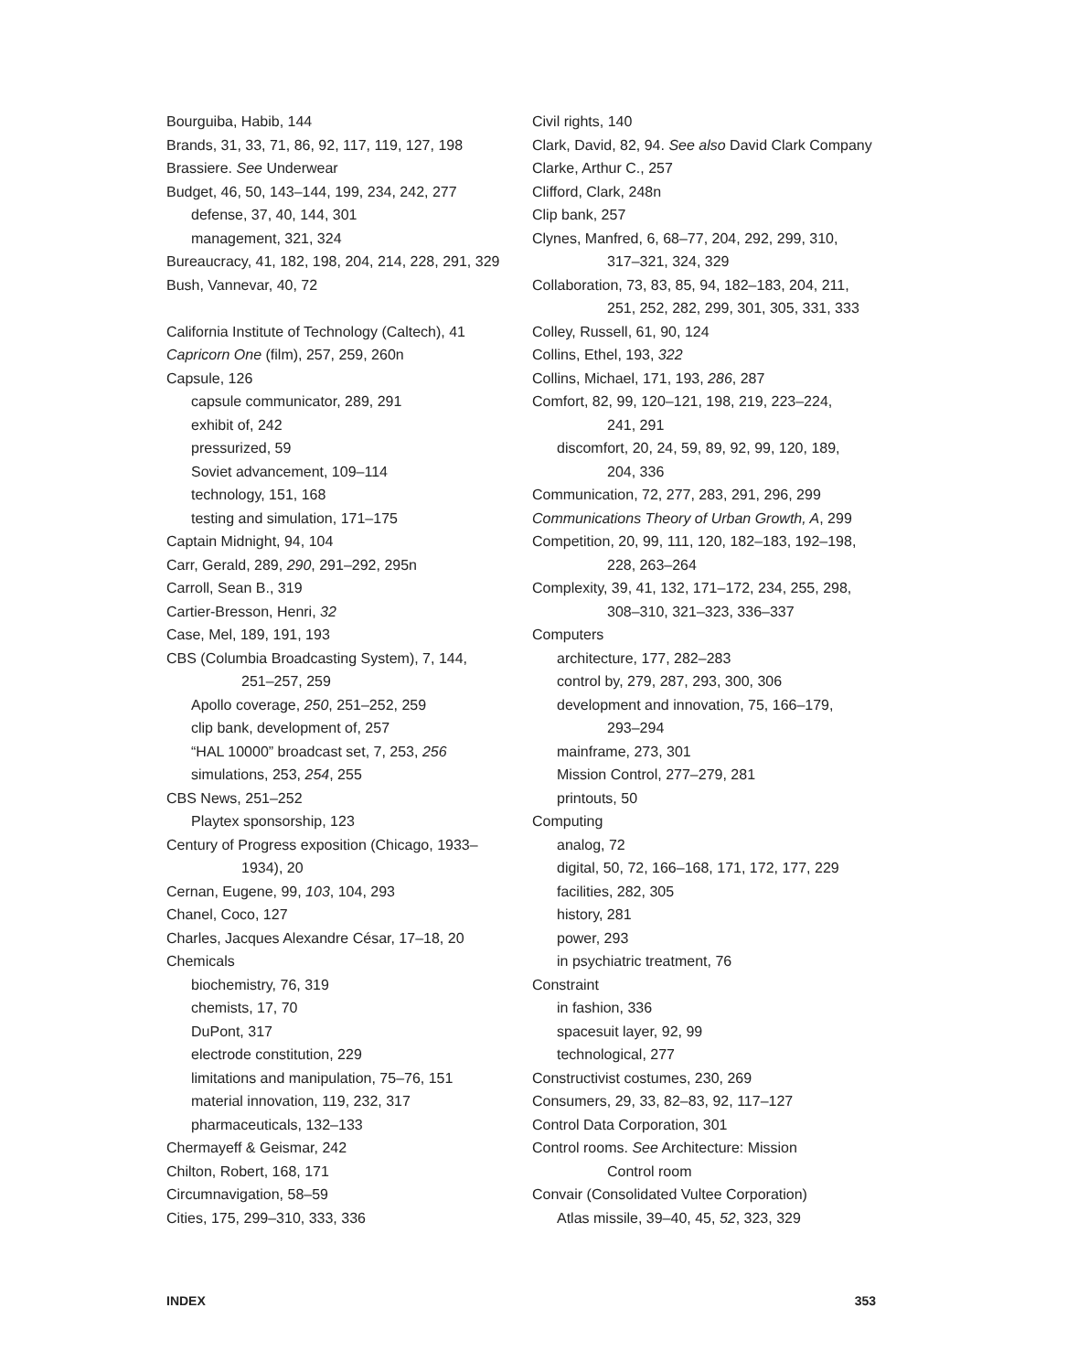Bourguiba, Habib, 144
Brands, 31, 33, 71, 86, 92, 117, 119, 127, 198
Brassiere. See Underwear
Budget, 46, 50, 143–144, 199, 234, 242, 277
defense, 37, 40, 144, 301
management, 321, 324
Bureaucracy, 41, 182, 198, 204, 214, 228, 291, 329
Bush, Vannevar, 40, 72
California Institute of Technology (Caltech), 41
Capricorn One (film), 257, 259, 260n
Capsule, 126
capsule communicator, 289, 291
exhibit of, 242
pressurized, 59
Soviet advancement, 109–114
technology, 151, 168
testing and simulation, 171–175
Captain Midnight, 94, 104
Carr, Gerald, 289, 290, 291–292, 295n
Carroll, Sean B., 319
Cartier-Bresson, Henri, 32
Case, Mel, 189, 191, 193
CBS (Columbia Broadcasting System), 7, 144,
251–257, 259
Apollo coverage, 250, 251–252, 259
clip bank, development of, 257
“HAL 10000” broadcast set, 7, 253, 256
simulations, 253, 254, 255
CBS News, 251–252
Playtex sponsorship, 123
Century of Progress exposition (Chicago, 1933–
1934), 20
Cernan, Eugene, 99, 103, 104, 293
Chanel, Coco, 127
Charles, Jacques Alexandre César, 17–18, 20
Chemicals
biochemistry, 76, 319
chemists, 17, 70
DuPont, 317
electrode constitution, 229
limitations and manipulation, 75–76, 151
material innovation, 119, 232, 317
pharmaceuticals, 132–133
Chermayeff & Geismar, 242
Chilton, Robert, 168, 171
Circumnavigation, 58–59
Cities, 175, 299–310, 333, 336
Civil rights, 140
Clark, David, 82, 94. See also David Clark Company
Clarke, Arthur C., 257
Clifford, Clark, 248n
Clip bank, 257
Clynes, Manfred, 6, 68–77, 204, 292, 299, 310,
317–321, 324, 329
Collaboration, 73, 83, 85, 94, 182–183, 204, 211,
251, 252, 282, 299, 301, 305, 331, 333
Colley, Russell, 61, 90, 124
Collins, Ethel, 193, 322
Collins, Michael, 171, 193, 286, 287
Comfort, 82, 99, 120–121, 198, 219, 223–224,
241, 291
discomfort, 20, 24, 59, 89, 92, 99, 120, 189,
204, 336
Communication, 72, 277, 283, 291, 296, 299
Communications Theory of Urban Growth, A, 299
Competition, 20, 99, 111, 120, 182–183, 192–198,
228, 263–264
Complexity, 39, 41, 132, 171–172, 234, 255, 298,
308–310, 321–323, 336–337
Computers
architecture, 177, 282–283
control by, 279, 287, 293, 300, 306
development and innovation, 75, 166–179,
293–294
mainframe, 273, 301
Mission Control, 277–279, 281
printouts, 50
Computing
analog, 72
digital, 50, 72, 166–168, 171, 172, 177, 229
facilities, 282, 305
history, 281
power, 293
in psychiatric treatment, 76
Constraint
in fashion, 336
spacesuit layer, 92, 99
technological, 277
Constructivist costumes, 230, 269
Consumers, 29, 33, 82–83, 92, 117–127
Control Data Corporation, 301
Control rooms. See Architecture: Mission
Control room
Convair (Consolidated Vultee Corporation)
Atlas missile, 39–40, 45, 52, 323, 329
INDEX 353